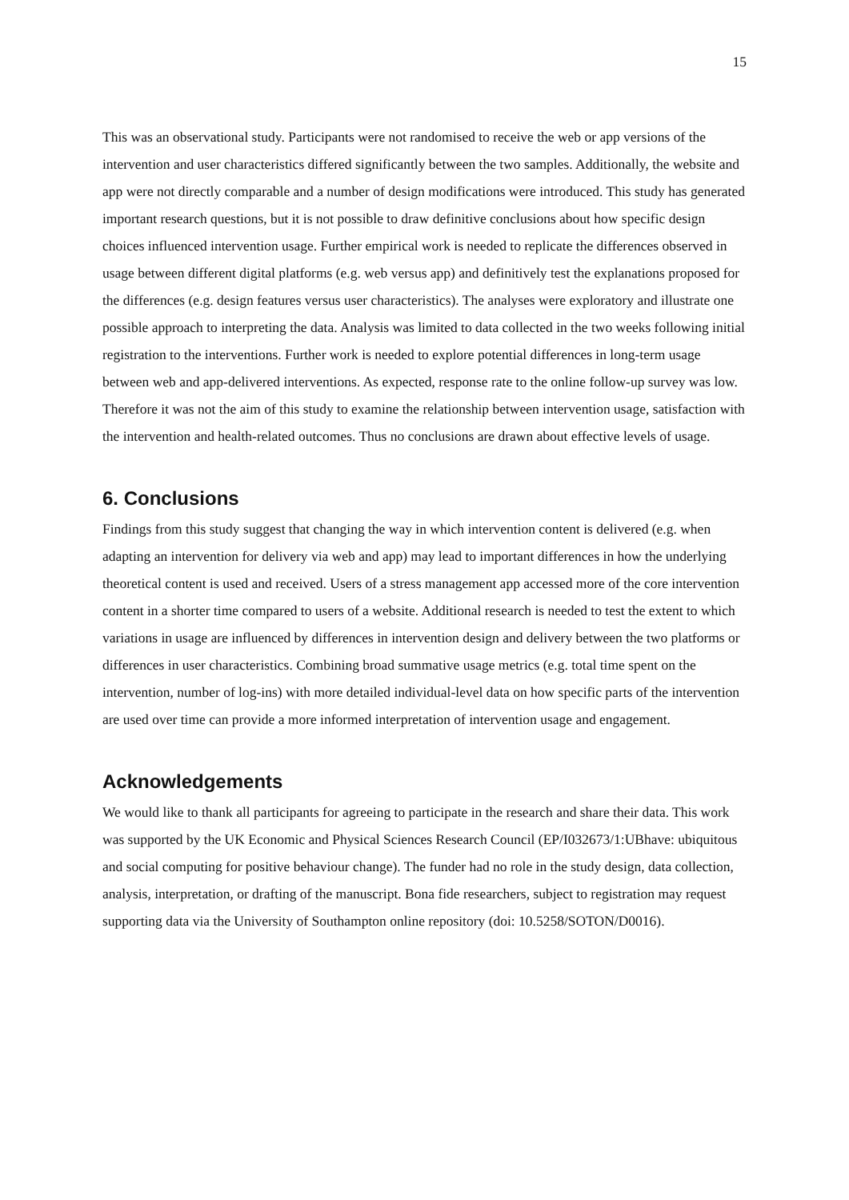15
This was an observational study. Participants were not randomised to receive the web or app versions of the intervention and user characteristics differed significantly between the two samples. Additionally, the website and app were not directly comparable and a number of design modifications were introduced. This study has generated important research questions, but it is not possible to draw definitive conclusions about how specific design choices influenced intervention usage. Further empirical work is needed to replicate the differences observed in usage between different digital platforms (e.g. web versus app) and definitively test the explanations proposed for the differences (e.g. design features versus user characteristics). The analyses were exploratory and illustrate one possible approach to interpreting the data. Analysis was limited to data collected in the two weeks following initial registration to the interventions. Further work is needed to explore potential differences in long-term usage between web and app-delivered interventions. As expected, response rate to the online follow-up survey was low. Therefore it was not the aim of this study to examine the relationship between intervention usage, satisfaction with the intervention and health-related outcomes. Thus no conclusions are drawn about effective levels of usage.
6. Conclusions
Findings from this study suggest that changing the way in which intervention content is delivered (e.g. when adapting an intervention for delivery via web and app) may lead to important differences in how the underlying theoretical content is used and received. Users of a stress management app accessed more of the core intervention content in a shorter time compared to users of a website. Additional research is needed to test the extent to which variations in usage are influenced by differences in intervention design and delivery between the two platforms or differences in user characteristics. Combining broad summative usage metrics (e.g. total time spent on the intervention, number of log-ins) with more detailed individual-level data on how specific parts of the intervention are used over time can provide a more informed interpretation of intervention usage and engagement.
Acknowledgements
We would like to thank all participants for agreeing to participate in the research and share their data. This work was supported by the UK Economic and Physical Sciences Research Council (EP/I032673/1:UBhave: ubiquitous and social computing for positive behaviour change). The funder had no role in the study design, data collection, analysis, interpretation, or drafting of the manuscript. Bona fide researchers, subject to registration may request supporting data via the University of Southampton online repository (doi: 10.5258/SOTON/D0016).